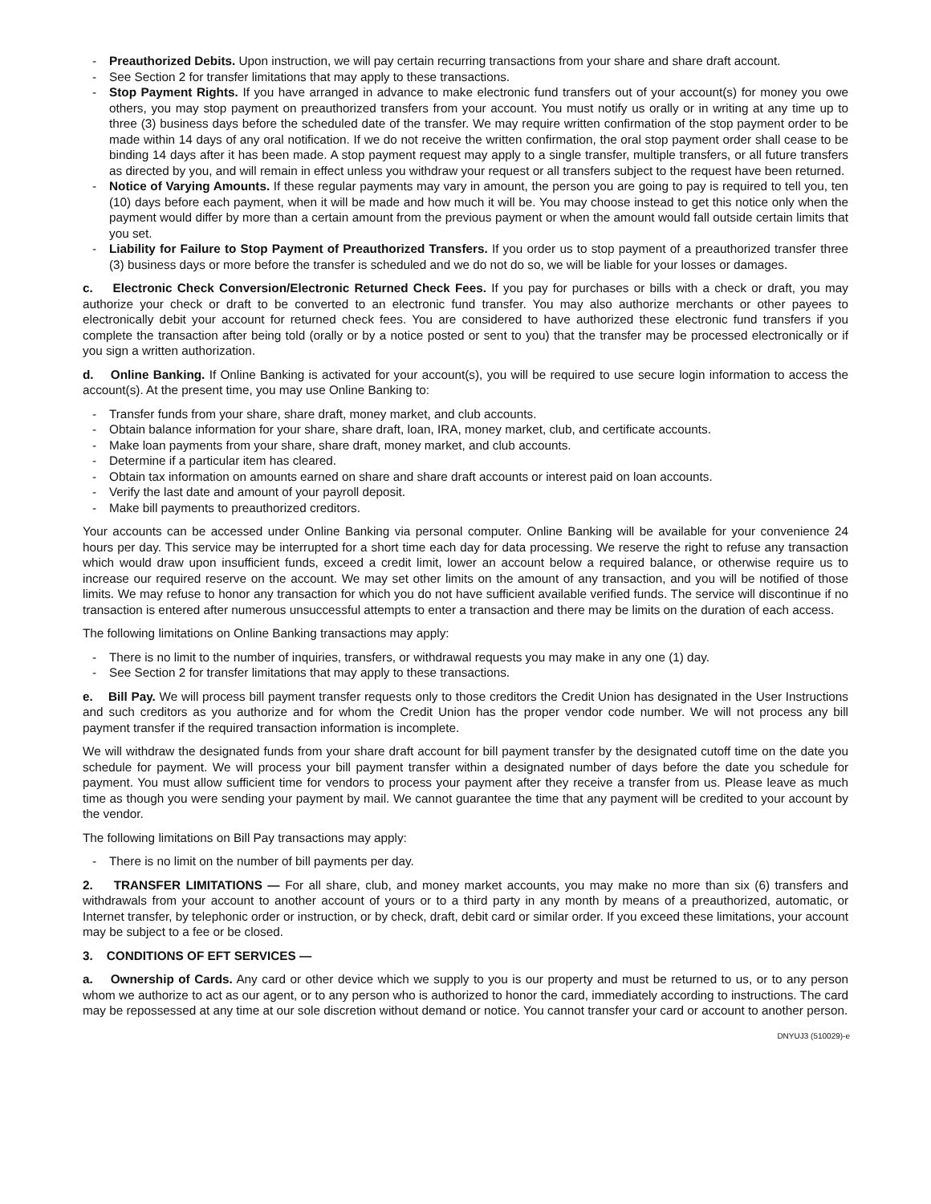- Preauthorized Debits. Upon instruction, we will pay certain recurring transactions from your share and share draft account.
- See Section 2 for transfer limitations that may apply to these transactions.
- Stop Payment Rights. If you have arranged in advance to make electronic fund transfers out of your account(s) for money you owe others, you may stop payment on preauthorized transfers from your account. You must notify us orally or in writing at any time up to three (3) business days before the scheduled date of the transfer. We may require written confirmation of the stop payment order to be made within 14 days of any oral notification. If we do not receive the written confirmation, the oral stop payment order shall cease to be binding 14 days after it has been made. A stop payment request may apply to a single transfer, multiple transfers, or all future transfers as directed by you, and will remain in effect unless you withdraw your request or all transfers subject to the request have been returned.
- Notice of Varying Amounts. If these regular payments may vary in amount, the person you are going to pay is required to tell you, ten (10) days before each payment, when it will be made and how much it will be. You may choose instead to get this notice only when the payment would differ by more than a certain amount from the previous payment or when the amount would fall outside certain limits that you set.
- Liability for Failure to Stop Payment of Preauthorized Transfers. If you order us to stop payment of a preauthorized transfer three (3) business days or more before the transfer is scheduled and we do not do so, we will be liable for your losses or damages.
c. Electronic Check Conversion/Electronic Returned Check Fees. If you pay for purchases or bills with a check or draft, you may authorize your check or draft to be converted to an electronic fund transfer. You may also authorize merchants or other payees to electronically debit your account for returned check fees. You are considered to have authorized these electronic fund transfers if you complete the transaction after being told (orally or by a notice posted or sent to you) that the transfer may be processed electronically or if you sign a written authorization.
d. Online Banking. If Online Banking is activated for your account(s), you will be required to use secure login information to access the account(s). At the present time, you may use Online Banking to:
- Transfer funds from your share, share draft, money market, and club accounts.
- Obtain balance information for your share, share draft, loan, IRA, money market, club, and certificate accounts.
- Make loan payments from your share, share draft, money market, and club accounts.
- Determine if a particular item has cleared.
- Obtain tax information on amounts earned on share and share draft accounts or interest paid on loan accounts.
- Verify the last date and amount of your payroll deposit.
- Make bill payments to preauthorized creditors.
Your accounts can be accessed under Online Banking via personal computer. Online Banking will be available for your convenience 24 hours per day. This service may be interrupted for a short time each day for data processing. We reserve the right to refuse any transaction which would draw upon insufficient funds, exceed a credit limit, lower an account below a required balance, or otherwise require us to increase our required reserve on the account. We may set other limits on the amount of any transaction, and you will be notified of those limits. We may refuse to honor any transaction for which you do not have sufficient available verified funds. The service will discontinue if no transaction is entered after numerous unsuccessful attempts to enter a transaction and there may be limits on the duration of each access.
The following limitations on Online Banking transactions may apply:
- There is no limit to the number of inquiries, transfers, or withdrawal requests you may make in any one (1) day.
- See Section 2 for transfer limitations that may apply to these transactions.
e. Bill Pay. We will process bill payment transfer requests only to those creditors the Credit Union has designated in the User Instructions and such creditors as you authorize and for whom the Credit Union has the proper vendor code number. We will not process any bill payment transfer if the required transaction information is incomplete.
We will withdraw the designated funds from your share draft account for bill payment transfer by the designated cutoff time on the date you schedule for payment. We will process your bill payment transfer within a designated number of days before the date you schedule for payment. You must allow sufficient time for vendors to process your payment after they receive a transfer from us. Please leave as much time as though you were sending your payment by mail. We cannot guarantee the time that any payment will be credited to your account by the vendor.
The following limitations on Bill Pay transactions may apply:
- There is no limit on the number of bill payments per day.
2. TRANSFER LIMITATIONS — For all share, club, and money market accounts, you may make no more than six (6) transfers and withdrawals from your account to another account of yours or to a third party in any month by means of a preauthorized, automatic, or Internet transfer, by telephonic order or instruction, or by check, draft, debit card or similar order. If you exceed these limitations, your account may be subject to a fee or be closed.
3. CONDITIONS OF EFT SERVICES —
a. Ownership of Cards. Any card or other device which we supply to you is our property and must be returned to us, or to any person whom we authorize to act as our agent, or to any person who is authorized to honor the card, immediately according to instructions. The card may be repossessed at any time at our sole discretion without demand or notice. You cannot transfer your card or account to another person.
DNYUJ3 (510029)-e